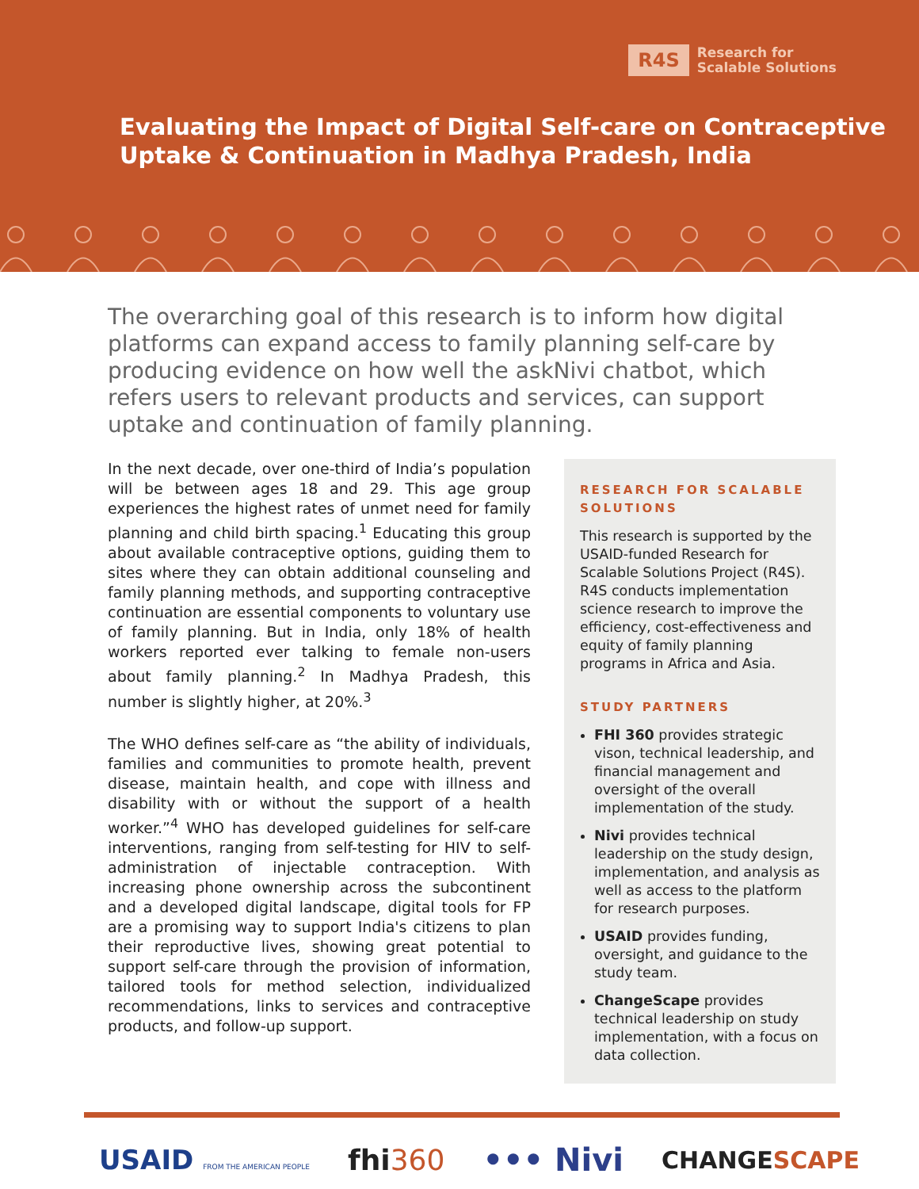R4S Research for
Scalable Solutions
Evaluating the Impact of Digital Self-care on Contraceptive
Uptake & Continuation in Madhya Pradesh, India
The overarching goal of this research is to inform how digital platforms can expand access to family planning self-care by producing evidence on how well the askNivi chatbot, which refers users to relevant products and services, can support uptake and continuation of family planning.
In the next decade, over one-third of India’s population will be between ages 18 and 29. This age group experiences the highest rates of unmet need for family planning and child birth spacing.<sup>1</sup> Educating this group about available contraceptive options, guiding them to sites where they can obtain additional counseling and family planning methods, and supporting contraceptive continuation are essential components to voluntary use of family planning. But in India, only 18% of health workers reported ever talking to female non-users about family planning.<sup>2</sup> In Madhya Pradesh, this number is slightly higher, at 20%.<sup>3</sup>
The WHO defines self-care as “the ability of individuals, families and communities to promote health, prevent disease, maintain health, and cope with illness and disability with or without the support of a health worker.”<sup>4</sup> WHO has developed guidelines for self-care interventions, ranging from self-testing for HIV to self-administration of injectable contraception. With increasing phone ownership across the subcontinent and a developed digital landscape, digital tools for FP are a promising way to support India's citizens to plan their reproductive lives, showing great potential to support self-care through the provision of information, tailored tools for method selection, individualized recommendations, links to services and contraceptive products, and follow-up support.
RESEARCH FOR SCALABLE SOLUTIONS
This research is supported by the USAID-funded Research for Scalable Solutions Project (R4S). R4S conducts implementation science research to improve the efficiency, cost-effectiveness and equity of family planning programs in Africa and Asia.
STUDY PARTNERS
FHI 360 provides strategic vison, technical leadership, and financial management and oversight of the overall implementation of the study.
Nivi provides technical leadership on the study design, implementation, and analysis as well as access to the platform for research purposes.
USAID provides funding, oversight, and guidance to the study team.
ChangeScape provides technical leadership on study implementation, with a focus on data collection.
USAID FROM THE AMERICAN PEOPLE fhi360 ••• Nivi CHANGESCAPE